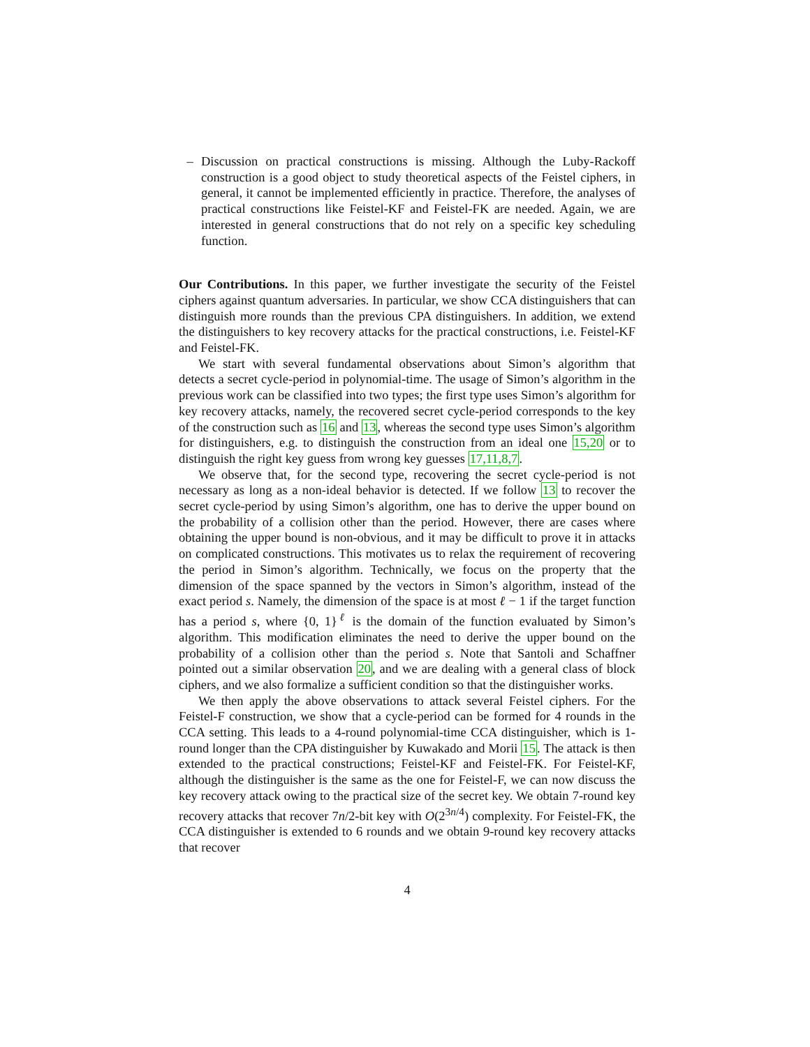– Discussion on practical constructions is missing. Although the Luby-Rackoff construction is a good object to study theoretical aspects of the Feistel ciphers, in general, it cannot be implemented efficiently in practice. Therefore, the analyses of practical constructions like Feistel-KF and Feistel-FK are needed. Again, we are interested in general constructions that do not rely on a specific key scheduling function.
Our Contributions. In this paper, we further investigate the security of the Feistel ciphers against quantum adversaries. In particular, we show CCA distinguishers that can distinguish more rounds than the previous CPA distinguishers. In addition, we extend the distinguishers to key recovery attacks for the practical constructions, i.e. Feistel-KF and Feistel-FK.
We start with several fundamental observations about Simon’s algorithm that detects a secret cycle-period in polynomial-time. The usage of Simon’s algorithm in the previous work can be classified into two types; the first type uses Simon’s algorithm for key recovery attacks, namely, the recovered secret cycle-period corresponds to the key of the construction such as 16 and 13, whereas the second type uses Simon’s algorithm for distinguishers, e.g. to distinguish the construction from an ideal one 15,20 or to distinguish the right key guess from wrong key guesses 17,11,8,7.
We observe that, for the second type, recovering the secret cycle-period is not necessary as long as a non-ideal behavior is detected. If we follow 13 to recover the secret cycle-period by using Simon’s algorithm, one has to derive the upper bound on the probability of a collision other than the period. However, there are cases where obtaining the upper bound is non-obvious, and it may be difficult to prove it in attacks on complicated constructions. This motivates us to relax the requirement of recovering the period in Simon’s algorithm. Technically, we focus on the property that the dimension of the space spanned by the vectors in Simon’s algorithm, instead of the exact period s. Namely, the dimension of the space is at most ℓ − 1 if the target function has a period s, where {0, 1}<sup>ℓ</sup> is the domain of the function evaluated by Simon’s algorithm. This modification eliminates the need to derive the upper bound on the probability of a collision other than the period s. Note that Santoli and Schaffner pointed out a similar observation 20, and we are dealing with a general class of block ciphers, and we also formalize a sufficient condition so that the distinguisher works.
We then apply the above observations to attack several Feistel ciphers. For the Feistel-F construction, we show that a cycle-period can be formed for 4 rounds in the CCA setting. This leads to a 4-round polynomial-time CCA distinguisher, which is 1-round longer than the CPA distinguisher by Kuwakado and Morii 15. The attack is then extended to the practical constructions; Feistel-KF and Feistel-FK. For Feistel-KF, although the distinguisher is the same as the one for Feistel-F, we can now discuss the key recovery attack owing to the practical size of the secret key. We obtain 7-round key recovery attacks that recover 7n/2-bit key with O(2<sup>3n/4</sup>) complexity. For Feistel-FK, the CCA distinguisher is extended to 6 rounds and we obtain 9-round key recovery attacks that recover
4